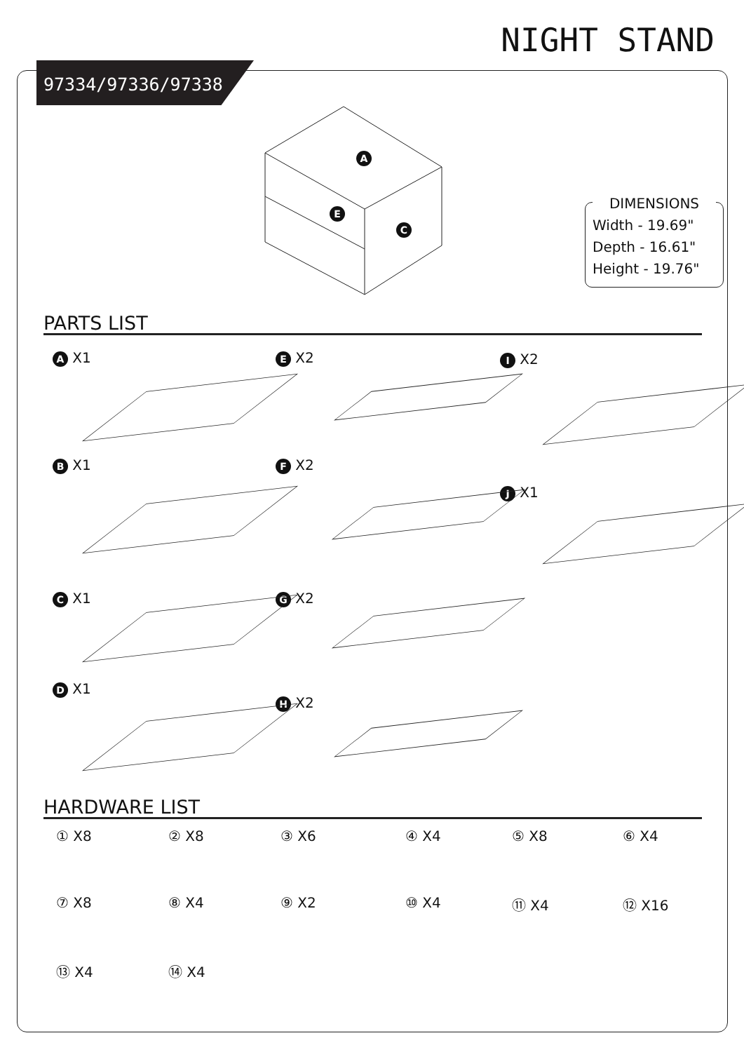NIGHT STAND
97334/97336/97338
A
E
C
DIMENSIONS
Width - 19.69"
Depth - 16.61"
Height - 19.76"
PARTS LIST
A X1
B X1
C X1
D X1
E X2
F X2
G X2
H X2
I X2
J X1
HARDWARE LIST
① X8 ② X8 ③ X6 ④ X4 ⑤ X8 ⑥ X4
⑦ X8 ⑧ X4 ⑨ X2 ⑩ X4 ⑪ X4 ⑫ X16
⑬ X4 ⑭ X4